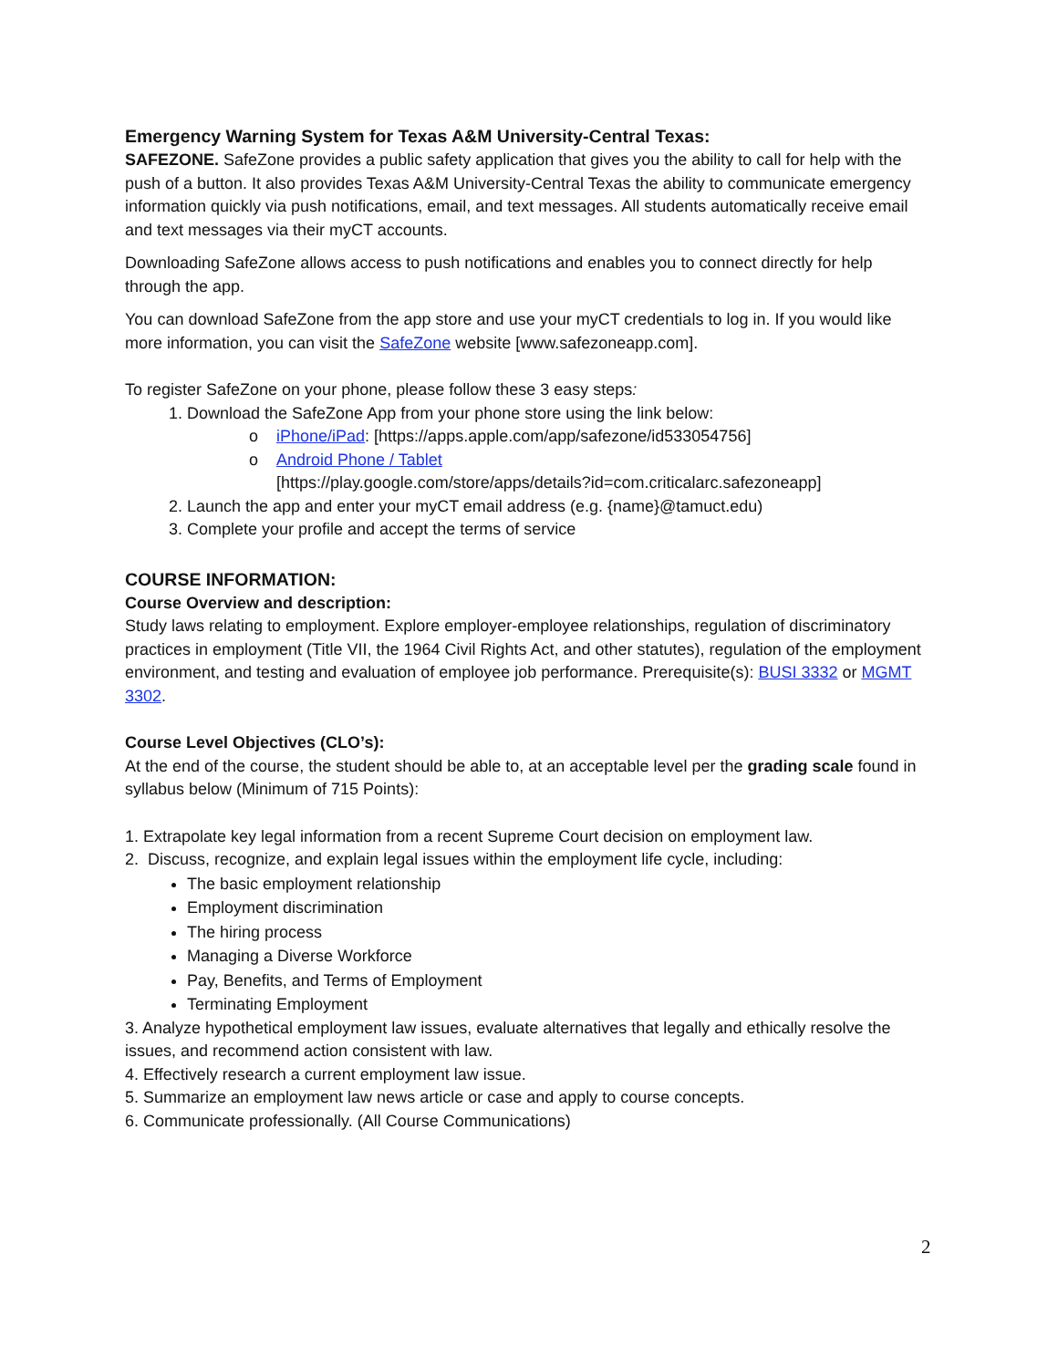Emergency Warning System for Texas A&M University-Central Texas:
SAFEZONE. SafeZone provides a public safety application that gives you the ability to call for help with the push of a button. It also provides Texas A&M University-Central Texas the ability to communicate emergency information quickly via push notifications, email, and text messages. All students automatically receive email and text messages via their myCT accounts.
Downloading SafeZone allows access to push notifications and enables you to connect directly for help through the app.
You can download SafeZone from the app store and use your myCT credentials to log in. If you would like more information, you can visit the SafeZone website [www.safezoneapp.com].
To register SafeZone on your phone, please follow these 3 easy steps:
1. Download the SafeZone App from your phone store using the link below:
o iPhone/iPad: [https://apps.apple.com/app/safezone/id533054756]
o Android Phone / Tablet
[https://play.google.com/store/apps/details?id=com.criticalarc.safezoneapp]
2. Launch the app and enter your myCT email address (e.g. {name}@tamuct.edu)
3. Complete your profile and accept the terms of service
COURSE INFORMATION:
Course Overview and description:
Study laws relating to employment. Explore employer-employee relationships, regulation of discriminatory practices in employment (Title VII, the 1964 Civil Rights Act, and other statutes), regulation of the employment environment, and testing and evaluation of employee job performance. Prerequisite(s): BUSI 3332 or MGMT 3302.
Course Level Objectives (CLO’s):
At the end of the course, the student should be able to, at an acceptable level per the grading scale found in syllabus below (Minimum of 715 Points):
1. Extrapolate key legal information from a recent Supreme Court decision on employment law.
2. Discuss, recognize, and explain legal issues within the employment life cycle, including:
The basic employment relationship
Employment discrimination
The hiring process
Managing a Diverse Workforce
Pay, Benefits, and Terms of Employment
Terminating Employment
3. Analyze hypothetical employment law issues, evaluate alternatives that legally and ethically resolve the issues, and recommend action consistent with law.
4. Effectively research a current employment law issue.
5. Summarize an employment law news article or case and apply to course concepts.
6. Communicate professionally. (All Course Communications)
2